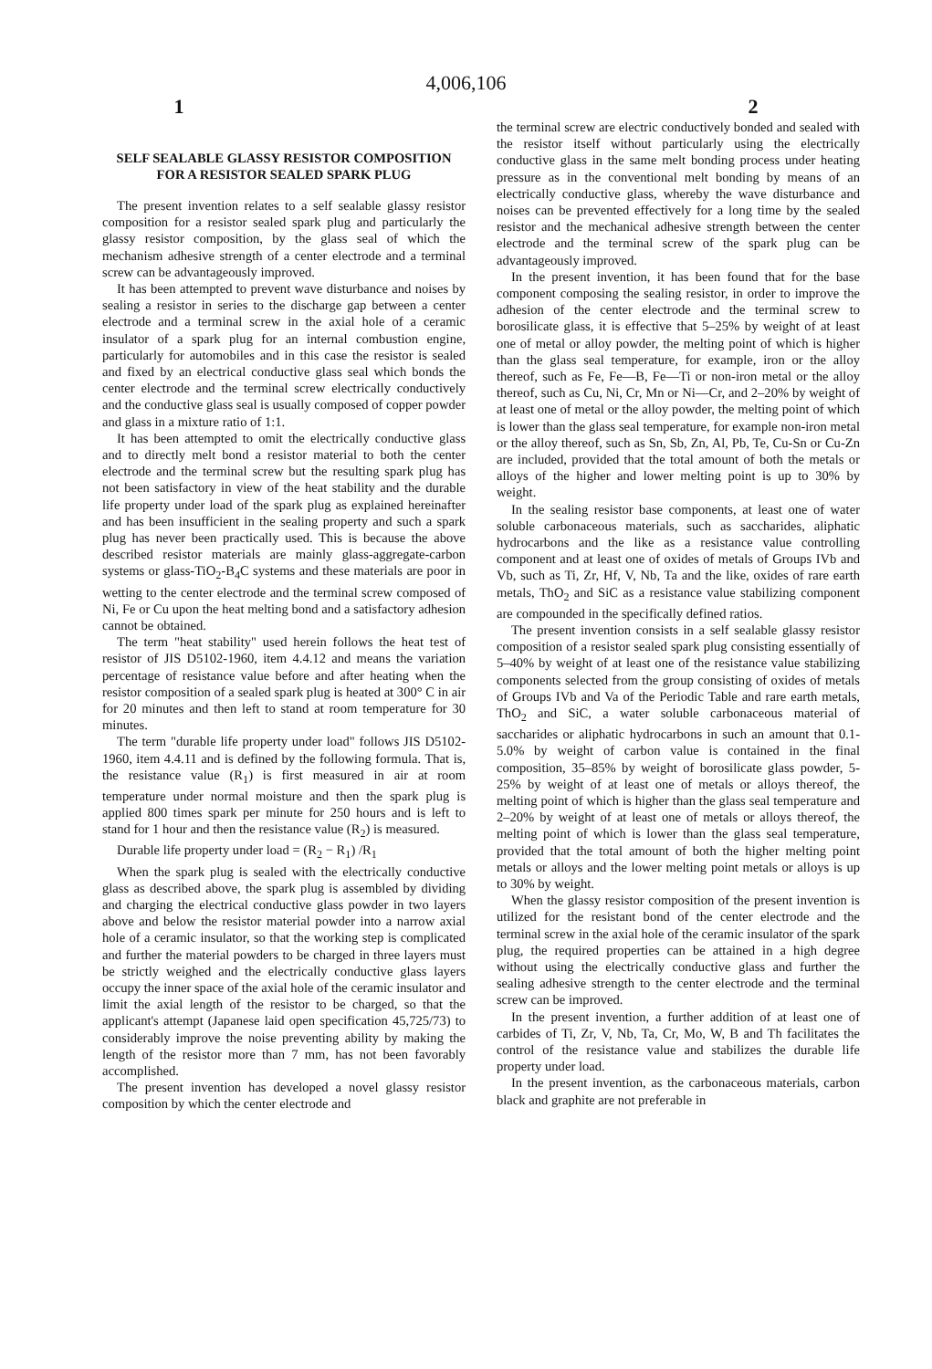4,006,106
1 2
SELF SEALABLE GLASSY RESISTOR COMPOSITION FOR A RESISTOR SEALED SPARK PLUG
The present invention relates to a self sealable glassy resistor composition for a resistor sealed spark plug and particularly the glassy resistor composition, by the glass seal of which the mechanism adhesive strength of a center electrode and a terminal screw can be advantageously improved.
It has been attempted to prevent wave disturbance and noises by sealing a resistor in series to the discharge gap between a center electrode and a terminal screw in the axial hole of a ceramic insulator of a spark plug for an internal combustion engine, particularly for automobiles and in this case the resistor is sealed and fixed by an electrical conductive glass seal which bonds the center electrode and the terminal screw electrically conductively and the conductive glass seal is usually composed of copper powder and glass in a mixture ratio of 1:1.
It has been attempted to omit the electrically conductive glass and to directly melt bond a resistor material to both the center electrode and the terminal screw but the resulting spark plug has not been satisfactory in view of the heat stability and the durable life property under load of the spark plug as explained hereinafter and has been insufficient in the sealing property and such a spark plug has never been practically used. This is because the above described resistor materials are mainly glass-aggregate-carbon systems or glass-TiO<sub>2</sub>-B<sub>4</sub>C systems and these materials are poor in wetting to the center electrode and the terminal screw composed of Ni, Fe or Cu upon the heat melting bond and a satisfactory adhesion cannot be obtained.
The term "heat stability" used herein follows the heat test of resistor of JIS D5102-1960, item 4.4.12 and means the variation percentage of resistance value before and after heating when the resistor composition of a sealed spark plug is heated at 300° C in air for 20 minutes and then left to stand at room temperature for 30 minutes.
The term "durable life property under load" follows JIS D5102-1960, item 4.4.11 and is defined by the following formula. That is, the resistance value (R<sub>1</sub>) is first measured in air at room temperature under normal moisture and then the spark plug is applied 800 times spark per minute for 250 hours and is left to stand for 1 hour and then the resistance value (R<sub>2</sub>) is measured.
Durable life property under load = (R<sub>2</sub> − R<sub>1</sub>) /R<sub>1</sub>
When the spark plug is sealed with the electrically conductive glass as described above, the spark plug is assembled by dividing and charging the electrical conductive glass powder in two layers above and below the resistor material powder into a narrow axial hole of a ceramic insulator, so that the working step is complicated and further the material powders to be charged in three layers must be strictly weighed and the electrically conductive glass layers occupy the inner space of the axial hole of the ceramic insulator and limit the axial length of the resistor to be charged, so that the applicant's attempt (Japanese laid open specification 45,725/73) to considerably improve the noise preventing ability by making the length of the resistor more than 7 mm, has not been favorably accomplished.
The present invention has developed a novel glassy resistor composition by which the center electrode and
the terminal screw are electric conductively bonded and sealed with the resistor itself without particularly using the electrically conductive glass in the same melt bonding process under heating pressure as in the conventional melt bonding by means of an electrically conductive glass, whereby the wave disturbance and noises can be prevented effectively for a long time by the sealed resistor and the mechanical adhesive strength between the center electrode and the terminal screw of the spark plug can be advantageously improved.
In the present invention, it has been found that for the base component composing the sealing resistor, in order to improve the adhesion of the center electrode and the terminal screw to borosilicate glass, it is effective that 5–25% by weight of at least one of metal or alloy powder, the melting point of which is higher than the glass seal temperature, for example, iron or the alloy thereof, such as Fe, Fe—B, Fe—Ti or non-iron metal or the alloy thereof, such as Cu, Ni, Cr, Mn or Ni—Cr, and 2–20% by weight of at least one of metal or the alloy powder, the melting point of which is lower than the glass seal temperature, for example non-iron metal or the alloy thereof, such as Sn, Sb, Zn, Al, Pb, Te, Cu-Sn or Cu-Zn are included, provided that the total amount of both the metals or alloys of the higher and lower melting point is up to 30% by weight.
In the sealing resistor base components, at least one of water soluble carbonaceous materials, such as saccharides, aliphatic hydrocarbons and the like as a resistance value controlling component and at least one of oxides of metals of Groups IVb and Vb, such as Ti, Zr, Hf, V, Nb, Ta and the like, oxides of rare earth metals, ThO<sub>2</sub> and SiC as a resistance value stabilizing component are compounded in the specifically defined ratios.
The present invention consists in a self sealable glassy resistor composition of a resistor sealed spark plug consisting essentially of 5–40% by weight of at least one of the resistance value stabilizing components selected from the group consisting of oxides of metals of Groups IVb and Va of the Periodic Table and rare earth metals, ThO<sub>2</sub> and SiC, a water soluble carbonaceous material of saccharides or aliphatic hydrocarbons in such an amount that 0.1-5.0% by weight of carbon value is contained in the final composition, 35–85% by weight of borosilicate glass powder, 5-25% by weight of at least one of metals or alloys thereof, the melting point of which is higher than the glass seal temperature and 2–20% by weight of at least one of metals or alloys thereof, the melting point of which is lower than the glass seal temperature, provided that the total amount of both the higher melting point metals or alloys and the lower melting point metals or alloys is up to 30% by weight.
When the glassy resistor composition of the present invention is utilized for the resistant bond of the center electrode and the terminal screw in the axial hole of the ceramic insulator of the spark plug, the required properties can be attained in a high degree without using the electrically conductive glass and further the sealing adhesive strength to the center electrode and the terminal screw can be improved.
In the present invention, a further addition of at least one of carbides of Ti, Zr, V, Nb, Ta, Cr, Mo, W, B and Th facilitates the control of the resistance value and stabilizes the durable life property under load.
In the present invention, as the carbonaceous materials, carbon black and graphite are not preferable in